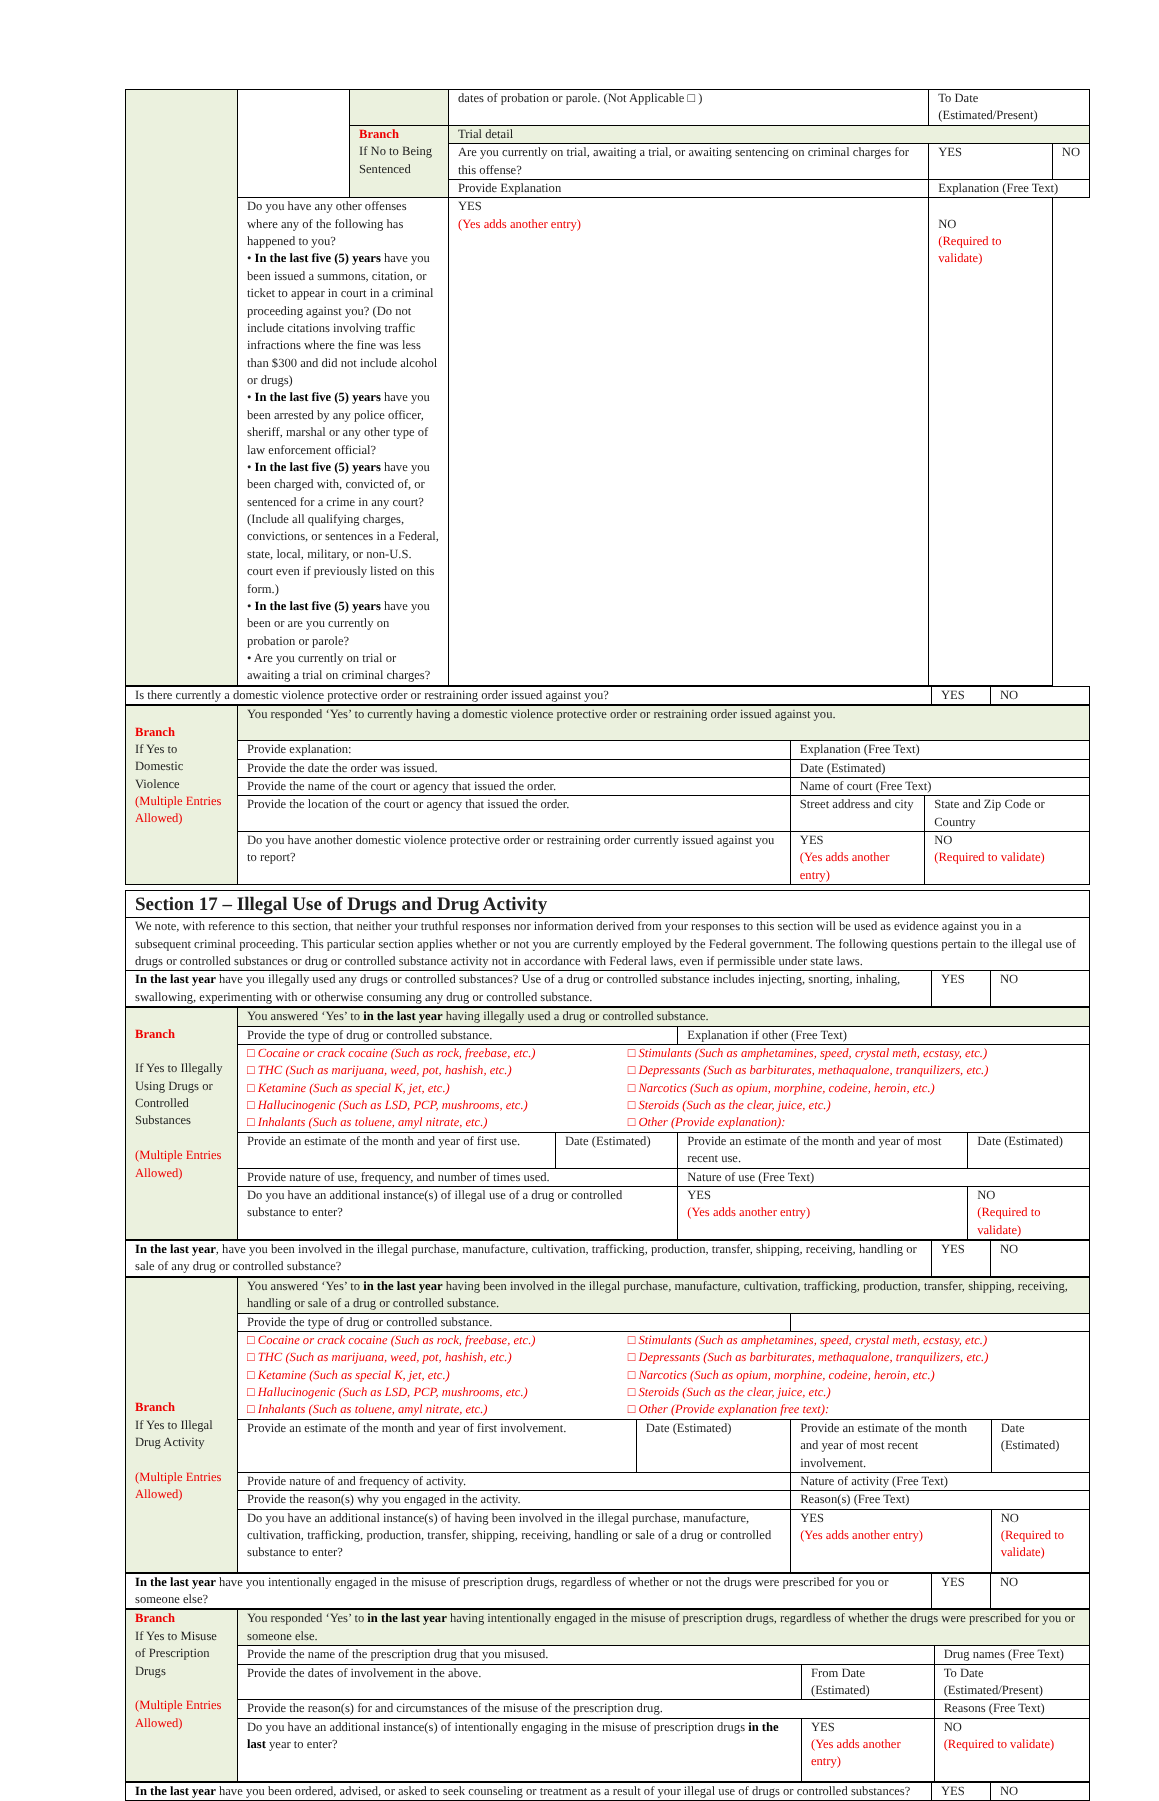| | | | dates of probation or parole. (Not Applicable □ ) | To Date (Estimated/Present) | |
| | | Branch If No to Being Sentenced | Trial detail | | |
| | | | Are you currently on trial, awaiting a trial, or awaiting sentencing on criminal charges for this offense? | YES | NO |
| | | | Provide Explanation | Explanation (Free Text) | |
| | Do you have any other offenses where any of the following has happened to you? • In the last five (5) years have you been issued a summons, citation, or ticket to appear in court in a criminal proceeding against you? (Do not include citations involving traffic infractions where the fine was less than $300 and did not include alcohol or drugs) • In the last five (5) years have you been arrested by any police officer, sheriff, marshal or any other type of law enforcement official? • In the last five (5) years have you been charged with, convicted of, or sentenced for a crime in any court? (Include all qualifying charges, convictions, or sentences in a Federal, state, local, military, or non-U.S. court even if previously listed on this form.) • In the last five (5) years have you been or are you currently on probation or parole? • Are you currently on trial or awaiting a trial on criminal charges? | | YES (Yes adds another entry) | NO (Required to validate) | |
| Is there currently a domestic violence protective order or restraining order issued against you? | YES | NO |
| Branch If Yes to Domestic Violence (Multiple Entries Allowed) | You responded ‘Yes’ to currently having a domestic violence protective order or restraining order issued against you. | | |
| | Provide explanation: | Explanation (Free Text) | |
| | Provide the date the order was issued. | Date (Estimated) | |
| | Provide the name of the court or agency that issued the order. | Name of court (Free Text) | |
| | Provide the location of the court or agency that issued the order. | Street address and city | State and Zip Code or Country |
| | Do you have another domestic violence protective order or restraining order currently issued against you to report? | YES (Yes adds another entry) | NO (Required to validate) |
| Section 17 – Illegal Use of Drugs and Drug Activity | | |
| We note, with reference to this section, that neither your truthful responses nor information derived from your responses to this section will be used as evidence against you in a subsequent criminal proceeding. This particular section applies whether or not you are currently employed by the Federal government. The following questions pertain to the illegal use of drugs or controlled substances or drug or controlled substance activity not in accordance with Federal laws, even if permissible under state laws. | | |
| In the last year have you illegally used any drugs or controlled substances? Use of a drug or controlled substance includes injecting, snorting, inhaling, swallowing, experimenting with or otherwise consuming any drug or controlled substance. | YES | NO |
| Branch If Yes to Illegally Using Drugs or Controlled Substances (Multiple Entries Allowed) | You answered ‘Yes’ to in the last year having illegally used a drug or controlled substance. | | | |
| | Provide the type of drug or controlled substance. | | Explanation if other (Free Text) | |
| | / □ Cocaine or crack cocaine (Such as rock, freebase, etc.) □ THC (Such as marijuana, weed, pot, hashish, etc.) □ Ketamine (Such as special K, jet, etc.) □ Hallucinogenic (Such as LSD, PCP, mushrooms, etc.) □ Inhalants (Such as toluene, amyl nitrate, etc.) / □ Stimulants (Such as amphetamines, speed, crystal meth, ecstasy, etc.) □ Depressants (Such as barbiturates, methaqualone, tranquilizers, etc.) □ Narcotics (Such as opium, morphine, codeine, heroin, etc.) □ Steroids (Such as the clear, juice, etc.) □ Other (Provide explanation): / | | | |
| | Provide an estimate of the month and year of first use. | Date (Estimated) | Provide an estimate of the month and year of most recent use. | Date (Estimated) |
| | Provide nature of use, frequency, and number of times used. | | Nature of use (Free Text) | |
| | Do you have an additional instance(s) of illegal use of a drug or controlled substance to enter? | | YES (Yes adds another entry) | NO (Required to validate) |
| In the last year , have you been involved in the illegal purchase, manufacture, cultivation, trafficking, production, transfer, shipping, receiving, handling or sale of any drug or controlled substance? | YES | NO |
| Branch If Yes to Illegal Drug Activity (Multiple Entries Allowed) | You answered ‘Yes’ to in the last year having been involved in the illegal purchase, manufacture, cultivation, trafficking, production, transfer, shipping, receiving, handling or sale of a drug or controlled substance. | | | |
| | Provide the type of drug or controlled substance. | | | |
| | / □ Cocaine or crack cocaine (Such as rock, freebase, etc.) □ THC (Such as marijuana, weed, pot, hashish, etc.) □ Ketamine (Such as special K, jet, etc.) □ Hallucinogenic (Such as LSD, PCP, mushrooms, etc.) □ Inhalants (Such as toluene, amyl nitrate, etc.) / □ Stimulants (Such as amphetamines, speed, crystal meth, ecstasy, etc.) □ Depressants (Such as barbiturates, methaqualone, tranquilizers, etc.) □ Narcotics (Such as opium, morphine, codeine, heroin, etc.) □ Steroids (Such as the clear, juice, etc.) □ Other (Provide explanation free text): / | | | |
| | Provide an estimate of the month and year of first involvement. | Date (Estimated) | Provide an estimate of the month and year of most recent involvement. | Date (Estimated) |
| | Provide nature of and frequency of activity. | | Nature of activity (Free Text) | |
| | Provide the reason(s) why you engaged in the activity. | | Reason(s) (Free Text) | |
| | Do you have an additional instance(s) of having been involved in the illegal purchase, manufacture, cultivation, trafficking, production, transfer, shipping, receiving, handling or sale of a drug or controlled substance to enter? | | YES (Yes adds another entry) | NO (Required to validate) |
| In the last year have you intentionally engaged in the misuse of prescription drugs, regardless of whether or not the drugs were prescribed for you or someone else? | YES | NO |
| Branch If Yes to Misuse of Prescription Drugs (Multiple Entries Allowed) | You responded ‘Yes’ to in the last year having intentionally engaged in the misuse of prescription drugs, regardless of whether the drugs were prescribed for you or someone else. | | | |
| | Provide the name of the prescription drug that you misused. | | | Drug names (Free Text) |
| | Provide the dates of involvement in the above. | From Date (Estimated) | | To Date (Estimated/Present) |
| | Provide the reason(s) for and circumstances of the misuse of the prescription drug. | | | Reasons (Free Text) |
| | Do you have an additional instance(s) of intentionally engaging in the misuse of prescription drugs in the last year to enter? | | YES (Yes adds another entry) | NO (Required to validate) |
| In the last year have you been ordered, advised, or asked to seek counseling or treatment as a result of your illegal use of drugs or controlled substances? | YES | NO |